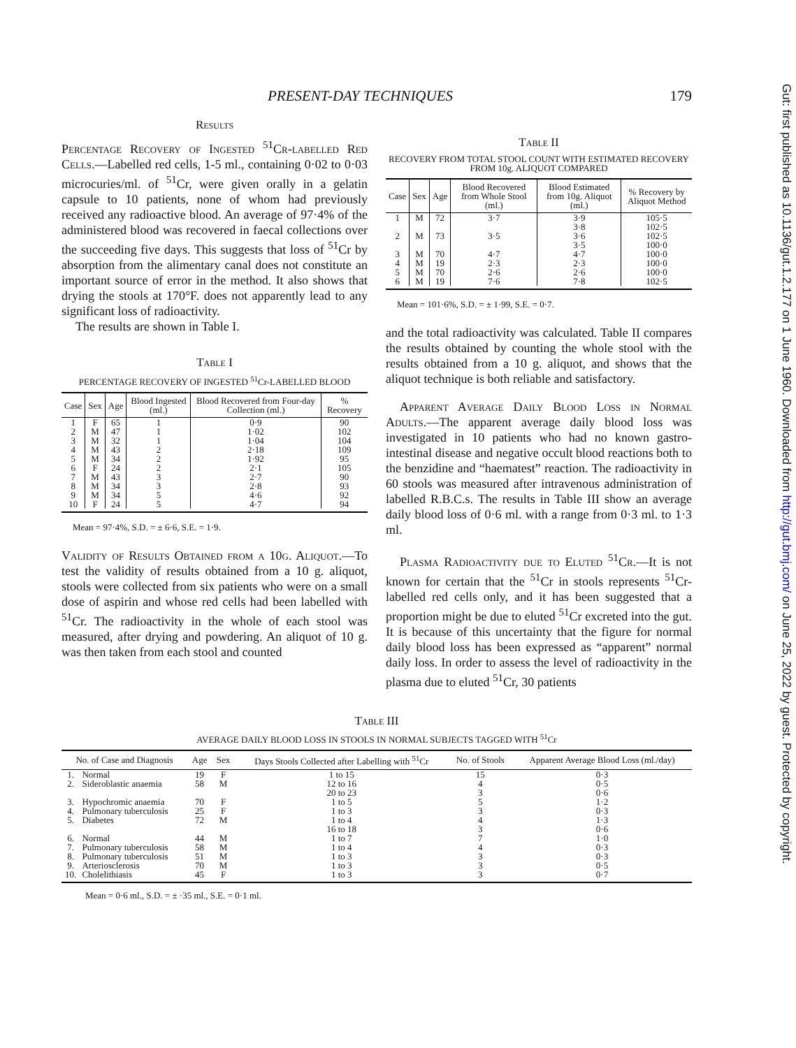PRESENT-DAY TECHNIQUES 179
Results
Percentage Recovery of Ingested <sup>51</sup>Cr-labelled Red Cells.—Labelled red cells, 1-5 ml., containing 0·02 to 0·03 microcuries/ml. of <sup>51</sup>Cr, were given orally in a gelatin capsule to 10 patients, none of whom had previously received any radioactive blood. An average of 97·4% of the administered blood was recovered in faecal collections over the succeeding five days. This suggests that loss of <sup>51</sup>Cr by absorption from the alimentary canal does not constitute an important source of error in the method. It also shows that drying the stools at 170°F. does not apparently lead to any significant loss of radioactivity.
The results are shown in Table I.
Table I
PERCENTAGE RECOVERY OF INGESTED <sup>51</sup>Cr-LABELLED BLOOD
| Case | Sex | Age | Blood Ingested (ml.) | Blood Recovered from Four-day Collection (ml.) | % Recovery |
| --- | --- | --- | --- | --- | --- |
| 1 2 3 4 5 6 7 8 9 10 | F M M M M F M M M F | 65 47 32 43 34 24 43 34 34 24 | 1 1 1 2 2 2 3 3 5 5 | 0·9 1·02 1·04 2·18 1·92 2·1 2·7 2·8 4·6 4·7 | 90 102 104 109 95 105 90 93 92 94 |
Mean = 97·4%, S.D. = ± 6·6, S.E. = 1·9.
Validity of Results Obtained from a 10g. Aliquot.—To test the validity of results obtained from a 10 g. aliquot, stools were collected from six patients who were on a small dose of aspirin and whose red cells had been labelled with <sup>51</sup>Cr. The radioactivity in the whole of each stool was measured, after drying and powdering. An aliquot of 10 g. was then taken from each stool and counted
Table II
RECOVERY FROM TOTAL STOOL COUNT WITH ESTIMATED RECOVERY FROM 10g. ALIQUOT COMPARED
| Case | Sex | Age | Blood Recovered from Whole Stool (ml.) | Blood Estimated from 10g. Aliquot (ml.) | % Recovery by Aliquot Method |
| --- | --- | --- | --- | --- | --- |
| 1 2 3 4 5 6 | M M M M M M | 72 73 70 19 70 19 | 3·7 3·5 4·7 2·3 2·6 7·6 | 3·9 3·8 3·6 3·5 4·7 2·3 2·6 7·8 | 105·5 102·5 102·5 100·0 100·0 100·0 100·0 102·5 |
Mean = 101·6%, S.D. = ± 1·99, S.E. = 0·7.
and the total radioactivity was calculated. Table II compares the results obtained by counting the whole stool with the results obtained from a 10 g. aliquot, and shows that the aliquot technique is both reliable and satisfactory.
Apparent Average Daily Blood Loss in Normal Adults.—The apparent average daily blood loss was investigated in 10 patients who had no known gastro-intestinal disease and negative occult blood reactions both to the benzidine and “haematest” reaction. The radioactivity in 60 stools was measured after intravenous administration of labelled R.B.C.s. The results in Table III show an average daily blood loss of 0·6 ml. with a range from 0·3 ml. to 1·3 ml.
Plasma Radioactivity due to Eluted <sup>51</sup>Cr.—It is not known for certain that the <sup>51</sup>Cr in stools represents <sup>51</sup>Cr-labelled red cells only, and it has been suggested that a proportion might be due to eluted <sup>51</sup>Cr excreted into the gut. It is because of this uncertainty that the figure for normal daily blood loss has been expressed as “apparent” normal daily loss. In order to assess the level of radioactivity in the plasma due to eluted <sup>51</sup>Cr, 30 patients
Table III
AVERAGE DAILY BLOOD LOSS IN STOOLS IN NORMAL SUBJECTS TAGGED WITH <sup>51</sup>Cr
| No. of Case and Diagnosis | | Age | Sex | Days Stools Collected after Labelling with <sup>51</sup>Cr | No. of Stools | Apparent Average Blood Loss (ml./day) |
| --- | --- | --- | --- | --- | --- | --- |
| 1. 2. 3. 4. 5. 6. 7. 8. 9. 10. | Normal Sideroblastic anaemia Hypochromic anaemia Pulmonary tuberculosis Diabetes Normal Pulmonary tuberculosis Pulmonary tuberculosis Arteriosclerosis Cholelithiasis | 19 58 70 25 72 44 58 51 70 45 | F M F F M M M M M F | 1 to 15 12 to 16 20 to 23 1 to 5 1 to 3 1 to 4 16 to 18 1 to 7 1 to 4 1 to 3 1 to 3 1 to 3 | 15 4 3 5 3 4 3 7 4 3 3 3 | 0·3 0·5 0·6 1·2 0·3 1·3 0·6 1·0 0·3 0·3 0·5 0·7 |
Mean = 0·6 ml., S.D. = ± ·35 ml., S.E. = 0·1 ml.
Gut: first published as 10.1136/gut.1.2.177 on 1 June 1960. Downloaded from http://gut.bmj.com/ on June 25, 2022 by guest. Protected by copyright.